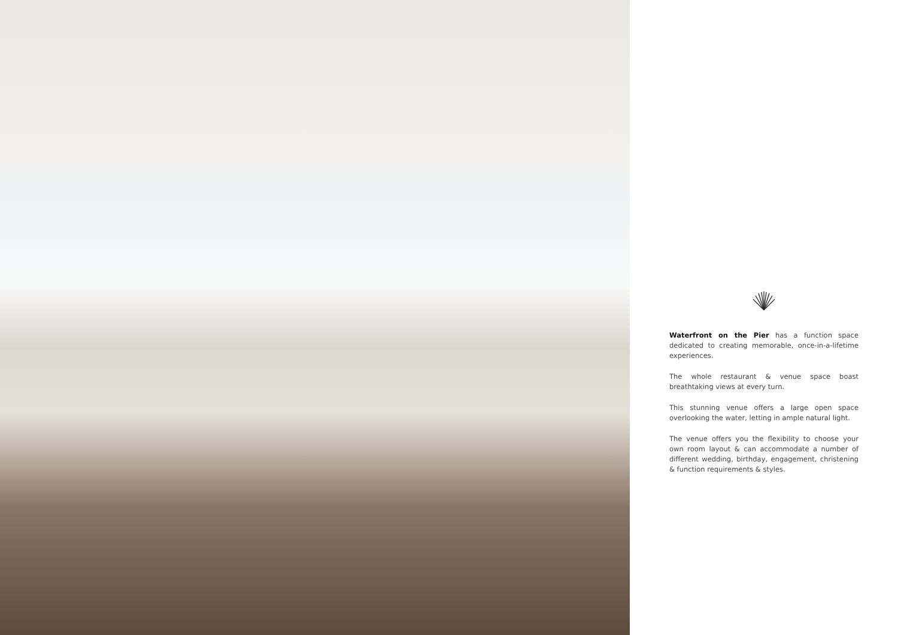Waterfront on the Pier has a function space dedicated to creating memorable, once-in-a-lifetime experiences.
The whole restaurant & venue space boast breathtaking views at every turn.
This stunning venue offers a large open space overlooking the water, letting in ample natural light.
The venue offers you the flexibility to choose your own room layout & can accommodate a number of different wedding, birthday, engagement, christening & function requirements & styles.